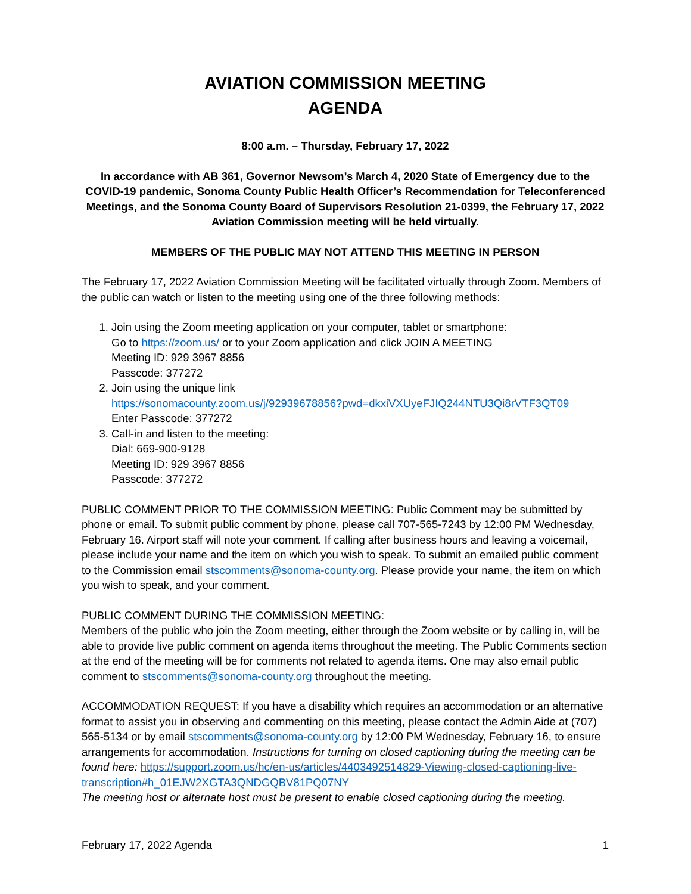AVIATION COMMISSION MEETING
AGENDA
8:00 a.m. – Thursday, February 17, 2022
In accordance with AB 361, Governor Newsom’s March 4, 2020 State of Emergency due to the COVID-19 pandemic, Sonoma County Public Health Officer’s Recommendation for Teleconferenced Meetings, and the Sonoma County Board of Supervisors Resolution 21-0399, the February 17, 2022 Aviation Commission meeting will be held virtually.
MEMBERS OF THE PUBLIC MAY NOT ATTEND THIS MEETING IN PERSON
The February 17, 2022 Aviation Commission Meeting will be facilitated virtually through Zoom. Members of the public can watch or listen to the meeting using one of the three following methods:
1. Join using the Zoom meeting application on your computer, tablet or smartphone:
Go to https://zoom.us/ or to your Zoom application and click JOIN A MEETING
Meeting ID: 929 3967 8856
Passcode: 377272
2. Join using the unique link
https://sonomacounty.zoom.us/j/92939678856?pwd=dkxiVXUyeFJIQ244NTU3Qi8rVTF3QT09
Enter Passcode: 377272
3. Call-in and listen to the meeting:
Dial: 669-900-9128
Meeting ID: 929 3967 8856
Passcode: 377272
PUBLIC COMMENT PRIOR TO THE COMMISSION MEETING: Public Comment may be submitted by phone or email. To submit public comment by phone, please call 707-565-7243 by 12:00 PM Wednesday, February 16. Airport staff will note your comment. If calling after business hours and leaving a voicemail, please include your name and the item on which you wish to speak. To submit an emailed public comment to the Commission email stscomments@sonoma-county.org. Please provide your name, the item on which you wish to speak, and your comment.
PUBLIC COMMENT DURING THE COMMISSION MEETING:
Members of the public who join the Zoom meeting, either through the Zoom website or by calling in, will be able to provide live public comment on agenda items throughout the meeting. The Public Comments section at the end of the meeting will be for comments not related to agenda items. One may also email public comment to stscomments@sonoma-county.org throughout the meeting.
ACCOMMODATION REQUEST: If you have a disability which requires an accommodation or an alternative format to assist you in observing and commenting on this meeting, please contact the Admin Aide at (707) 565-5134 or by email stscomments@sonoma-county.org by 12:00 PM Wednesday, February 16, to ensure arrangements for accommodation. Instructions for turning on closed captioning during the meeting can be found here: https://support.zoom.us/hc/en-us/articles/4403492514829-Viewing-closed-captioning-live-transcription#h_01EJW2XGTA3QNDGQBV81PQ07NY
The meeting host or alternate host must be present to enable closed captioning during the meeting.
February 17, 2022 Agenda 1